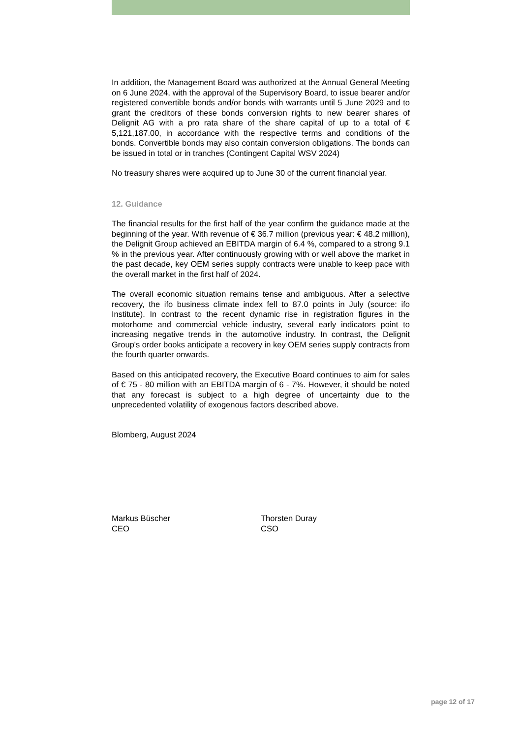In addition, the Management Board was authorized at the Annual General Meeting on 6 June 2024, with the approval of the Supervisory Board, to issue bearer and/or registered convertible bonds and/or bonds with warrants until 5 June 2029 and to grant the creditors of these bonds conversion rights to new bearer shares of Delignit AG with a pro rata share of the share capital of up to a total of € 5,121,187.00, in accordance with the respective terms and conditions of the bonds. Convertible bonds may also contain conversion obligations. The bonds can be issued in total or in tranches (Contingent Capital WSV 2024)
No treasury shares were acquired up to June 30 of the current financial year.
12. Guidance
The financial results for the first half of the year confirm the guidance made at the beginning of the year. With revenue of € 36.7 million (previous year: € 48.2 million), the Delignit Group achieved an EBITDA margin of 6.4 %, compared to a strong 9.1 % in the previous year. After continuously growing with or well above the market in the past decade, key OEM series supply contracts were unable to keep pace with the overall market in the first half of 2024.
The overall economic situation remains tense and ambiguous. After a selective recovery, the ifo business climate index fell to 87.0 points in July (source: ifo Institute). In contrast to the recent dynamic rise in registration figures in the motorhome and commercial vehicle industry, several early indicators point to increasing negative trends in the automotive industry. In contrast, the Delignit Group's order books anticipate a recovery in key OEM series supply contracts from the fourth quarter onwards.
Based on this anticipated recovery, the Executive Board continues to aim for sales of € 75 - 80 million with an EBITDA margin of 6 - 7%. However, it should be noted that any forecast is subject to a high degree of uncertainty due to the unprecedented volatility of exogenous factors described above.
Blomberg, August 2024
Markus Büscher
CEO
Thorsten Duray
CSO
page 12 of 17